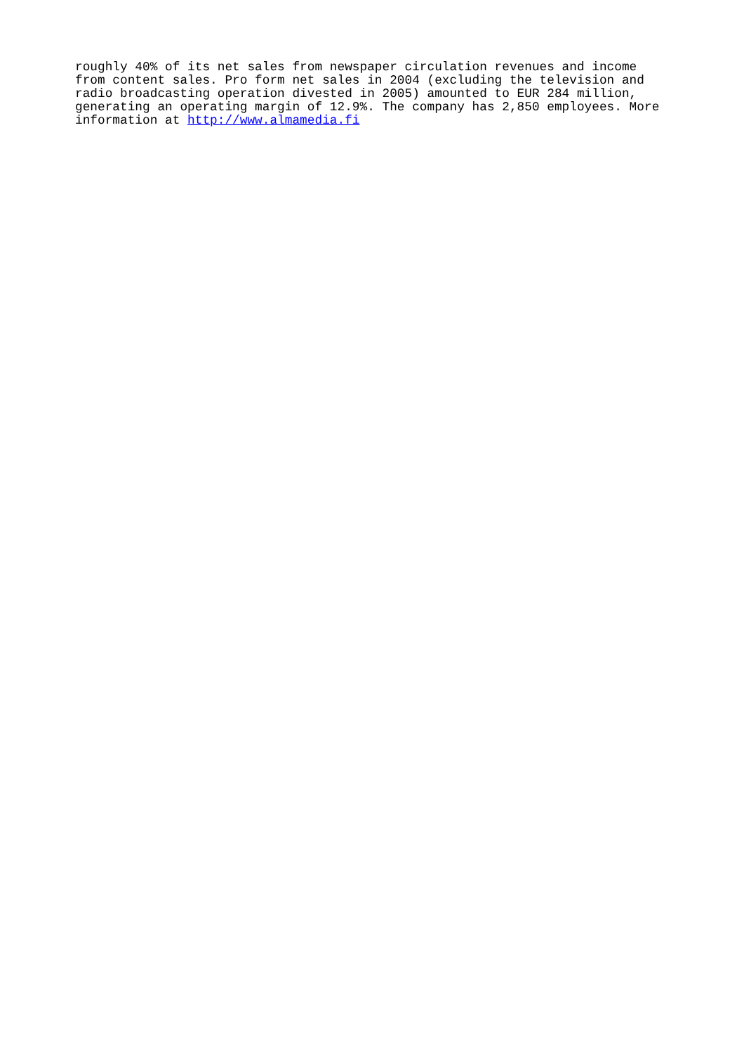roughly 40% of its net sales from newspaper circulation revenues and income
from content sales. Pro form net sales in 2004 (excluding the television and
radio broadcasting operation divested in 2005) amounted to EUR 284 million,
generating an operating margin of 12.9%. The company has 2,850 employees. More
information at http://www.almamedia.fi